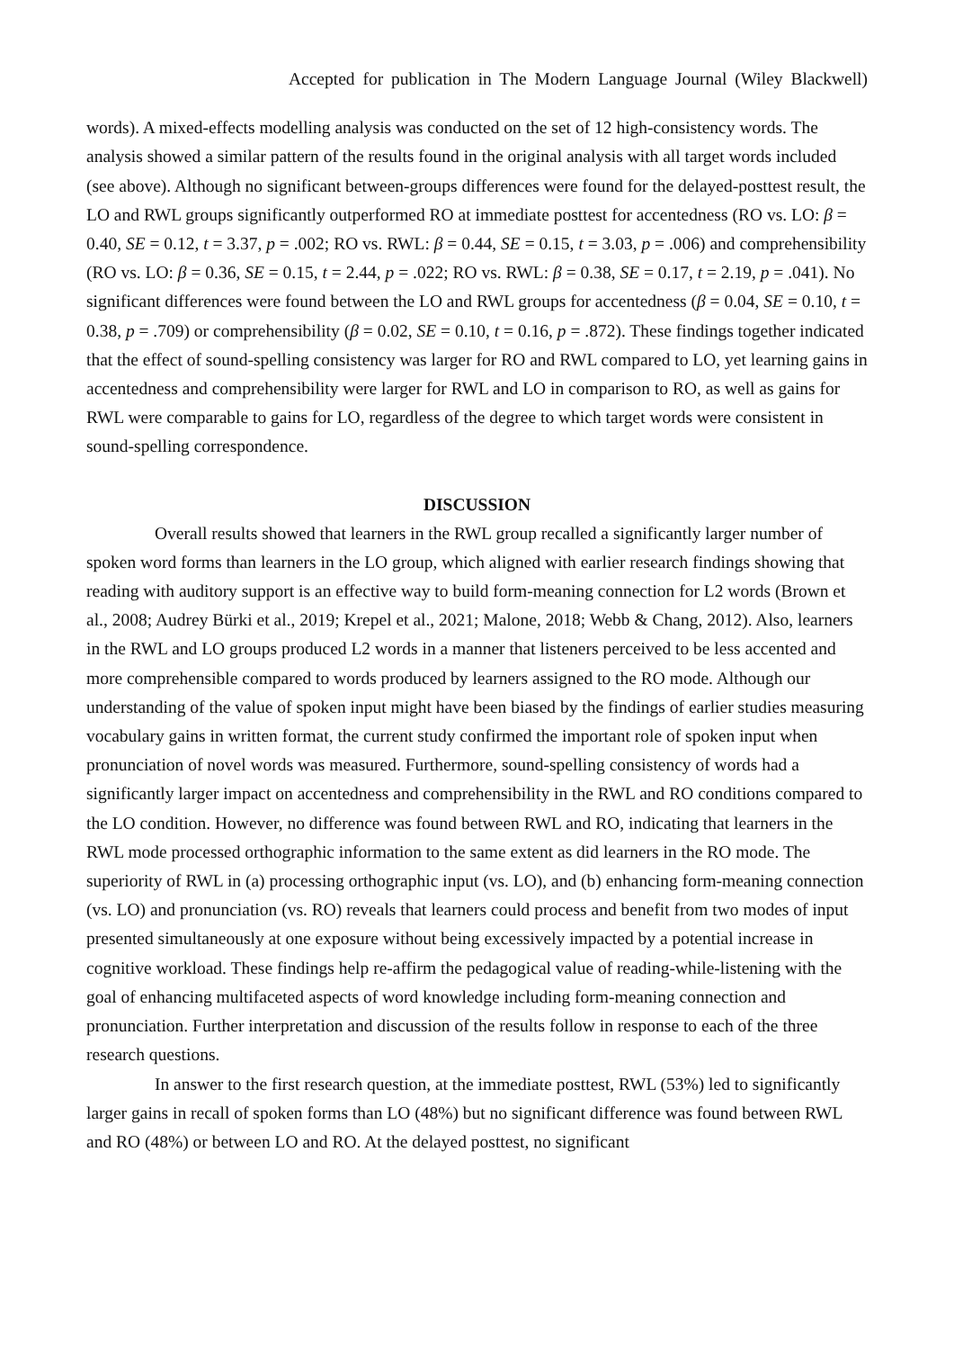Accepted for publication in The Modern Language Journal (Wiley Blackwell)
words). A mixed-effects modelling analysis was conducted on the set of 12 high-consistency words. The analysis showed a similar pattern of the results found in the original analysis with all target words included (see above). Although no significant between-groups differences were found for the delayed-posttest result, the LO and RWL groups significantly outperformed RO at immediate posttest for accentedness (RO vs. LO: β = 0.40, SE = 0.12, t = 3.37, p = .002; RO vs. RWL: β = 0.44, SE = 0.15, t = 3.03, p = .006) and comprehensibility (RO vs. LO: β = 0.36, SE = 0.15, t = 2.44, p = .022; RO vs. RWL: β = 0.38, SE = 0.17, t = 2.19, p = .041). No significant differences were found between the LO and RWL groups for accentedness (β = 0.04, SE = 0.10, t = 0.38, p = .709) or comprehensibility (β = 0.02, SE = 0.10, t = 0.16, p = .872). These findings together indicated that the effect of sound-spelling consistency was larger for RO and RWL compared to LO, yet learning gains in accentedness and comprehensibility were larger for RWL and LO in comparison to RO, as well as gains for RWL were comparable to gains for LO, regardless of the degree to which target words were consistent in sound-spelling correspondence.
DISCUSSION
Overall results showed that learners in the RWL group recalled a significantly larger number of spoken word forms than learners in the LO group, which aligned with earlier research findings showing that reading with auditory support is an effective way to build form-meaning connection for L2 words (Brown et al., 2008; Audrey Bürki et al., 2019; Krepel et al., 2021; Malone, 2018; Webb & Chang, 2012). Also, learners in the RWL and LO groups produced L2 words in a manner that listeners perceived to be less accented and more comprehensible compared to words produced by learners assigned to the RO mode. Although our understanding of the value of spoken input might have been biased by the findings of earlier studies measuring vocabulary gains in written format, the current study confirmed the important role of spoken input when pronunciation of novel words was measured. Furthermore, sound-spelling consistency of words had a significantly larger impact on accentedness and comprehensibility in the RWL and RO conditions compared to the LO condition. However, no difference was found between RWL and RO, indicating that learners in the RWL mode processed orthographic information to the same extent as did learners in the RO mode. The superiority of RWL in (a) processing orthographic input (vs. LO), and (b) enhancing form-meaning connection (vs. LO) and pronunciation (vs. RO) reveals that learners could process and benefit from two modes of input presented simultaneously at one exposure without being excessively impacted by a potential increase in cognitive workload. These findings help re-affirm the pedagogical value of reading-while-listening with the goal of enhancing multifaceted aspects of word knowledge including form-meaning connection and pronunciation. Further interpretation and discussion of the results follow in response to each of the three research questions.
In answer to the first research question, at the immediate posttest, RWL (53%) led to significantly larger gains in recall of spoken forms than LO (48%) but no significant difference was found between RWL and RO (48%) or between LO and RO. At the delayed posttest, no significant